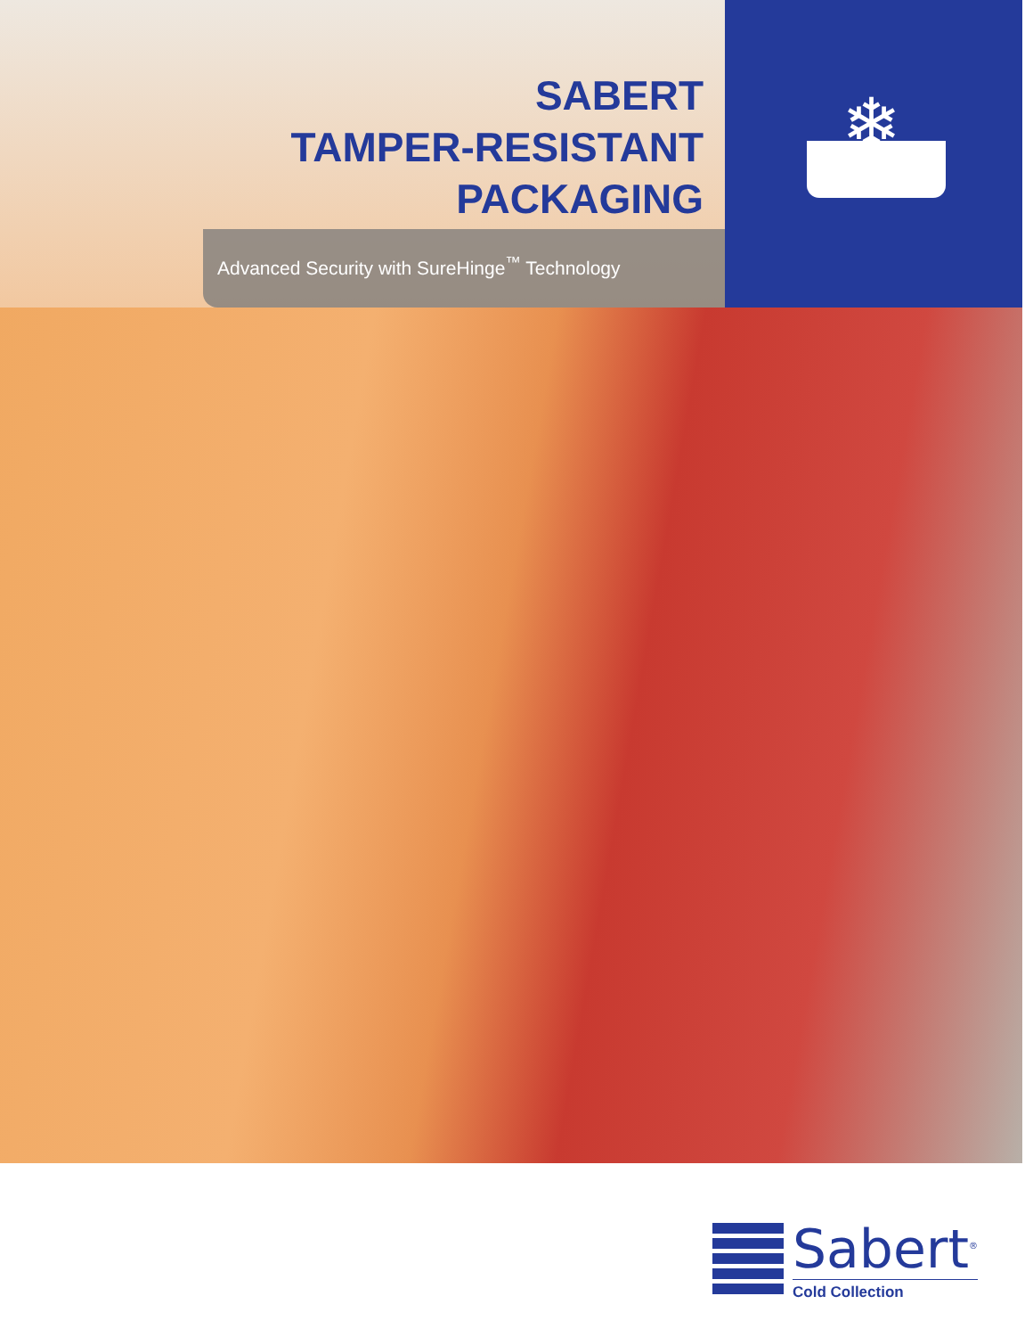❄
SABERT
TAMPER-RESISTANT
PACKAGING
Advanced Security with SureHinge<sup>™</sup> Technology
Sabert<sup>®</sup>
Cold Collection